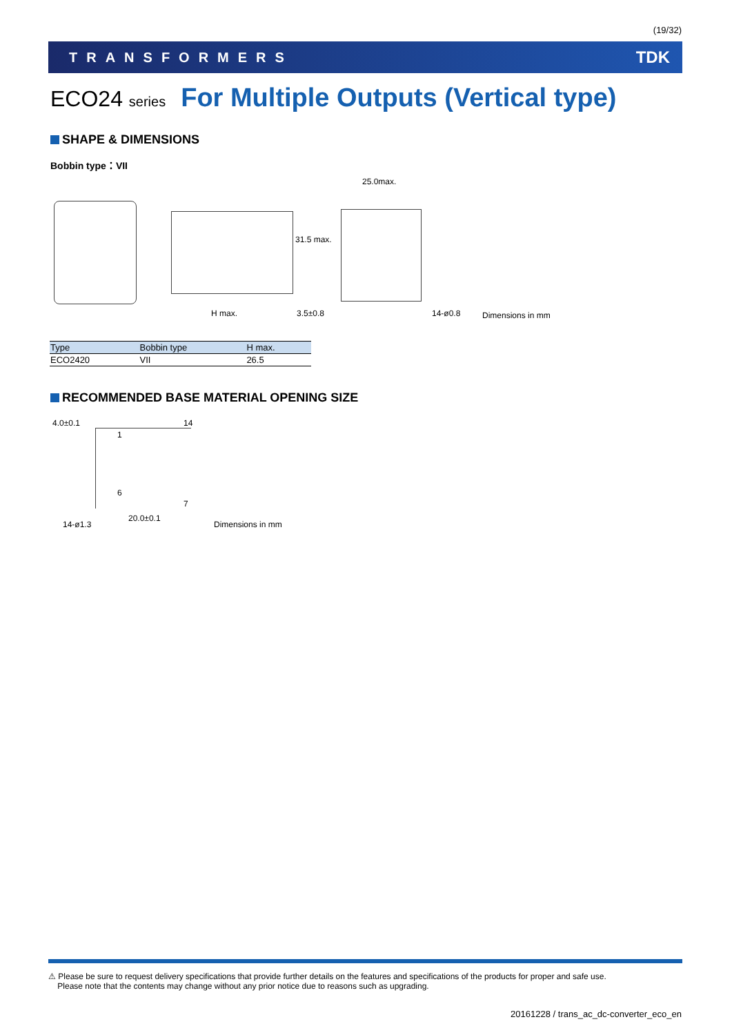(19/32)
TRANSFORMERS TDK
ECO24 series For Multiple Outputs (Vertical type)
SHAPE & DIMENSIONS
Bobbin type：VII
25.0max.
H max. 3.5±0.8 14-ø0.8
31.5 max.
Dimensions in mm
| Type | Bobbin type | H max. |
| --- | --- | --- |
| ECO2420 | VII | 26.5 |
RECOMMENDED BASE MATERIAL OPENING SIZE
4.0±0.1 14
1
6
7
20.0±0.1
14-ø1.3 Dimensions in mm
⚠ Please be sure to request delivery specifications that provide further details on the features and specifications of the products for proper and safe use.
Please note that the contents may change without any prior notice due to reasons such as upgrading.
20161228 / trans_ac_dc-converter_eco_en